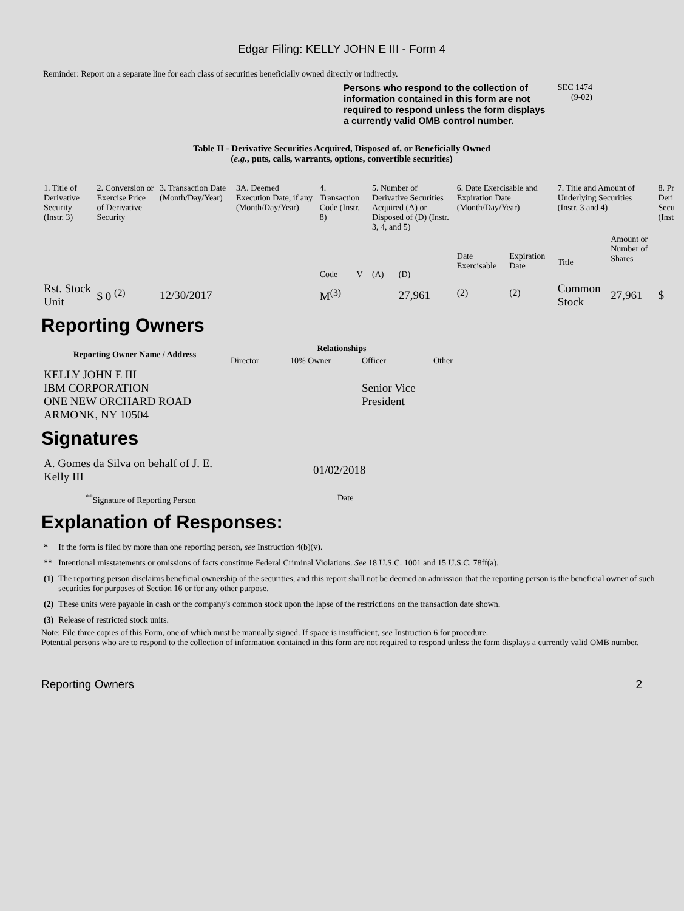Edgar Filing: KELLY JOHN E III - Form 4
Reminder: Report on a separate line for each class of securities beneficially owned directly or indirectly.
Persons who respond to the collection of information contained in this form are not required to respond unless the form displays a currently valid OMB control number.
SEC 1474
(9-02)
Table II - Derivative Securities Acquired, Disposed of, or Beneficially Owned
(e.g., puts, calls, warrants, options, convertible securities)
| 1. Title of Derivative Security (Instr. 3) | 2. Conversion or Exercise Price of Derivative Security | 3. Transaction Date (Month/Day/Year) | 3A. Deemed Execution Date, if any (Month/Day/Year) | 4. Transaction Code (Instr. 8) | | 5. Number of Derivative Securities Acquired (A) or Disposed of (D) (Instr. 3, 4, and 5) | | 6. Date Exercisable and Expiration Date (Month/Day/Year) | | 7. Title and Amount of Underlying Securities (Instr. 3 and 4) | | 8. Pr Deri Secu (Inst |
| --- | --- | --- | --- | --- | --- | --- | --- | --- | --- | --- | --- | --- |
| | | | | Code | V | (A) | (D) | Date Exercisable | Expiration Date | Title | Amount or Number of Shares | |
| Rst. Stock Unit | $ 0 <sup>(2)</sup> | 12/30/2017 | | M<sup>(3)</sup> | | | 27,961 | <sup>(2)</sup> | <sup>(2)</sup> | Common Stock | 27,961 | $ |
Reporting Owners
| Reporting Owner Name / Address | Relationships | | | |
| --- | --- | --- | --- | --- |
| | Director | 10% Owner | Officer | Other |
| KELLY JOHN E III IBM CORPORATION ONE NEW ORCHARD ROAD ARMONK, NY 10504 | | | Senior Vice President | |
Signatures
| A. Gomes da Silva on behalf of J. E. Kelly III | 01/02/2018 |
| <sup>**</sup> Signature of Reporting Person | Date |
Explanation of Responses:
| * | If the form is filed by more than one reporting person, see Instruction 4(b)(v). |
| ** | Intentional misstatements or omissions of facts constitute Federal Criminal Violations. See 18 U.S.C. 1001 and 15 U.S.C. 78ff(a). |
| (1) | The reporting person disclaims beneficial ownership of the securities, and this report shall not be deemed an admission that the reporting person is the beneficial owner of such securities for purposes of Section 16 or for any other purpose. |
| (2) | These units were payable in cash or the company's common stock upon the lapse of the restrictions on the transaction date shown. |
| (3) | Release of restricted stock units. |
Note: File three copies of this Form, one of which must be manually signed. If space is insufficient, see Instruction 6 for procedure.
Potential persons who are to respond to the collection of information contained in this form are not required to respond unless the form displays a currently valid OMB number.
Reporting Owners 2